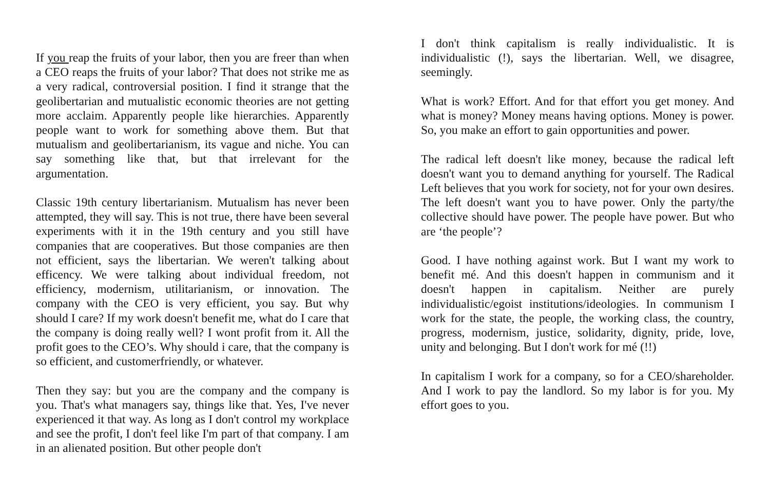If you reap the fruits of your labor, then you are freer than when a CEO reaps the fruits of your labor? That does not strike me as a very radical, controversial position. I find it strange that the geolibertarian and mutualistic economic theories are not getting more acclaim. Apparently people like hierarchies. Apparently people want to work for something above them. But that mutualism and geolibertarianism, its vague and niche. You can say something like that, but that irrelevant for the argumentation.
Classic 19th century libertarianism. Mutualism has never been attempted, they will say. This is not true, there have been several experiments with it in the 19th century and you still have companies that are cooperatives. But those companies are then not efficient, says the libertarian. We weren't talking about efficency. We were talking about individual freedom, not efficiency, modernism, utilitarianism, or innovation. The company with the CEO is very efficient, you say. But why should I care? If my work doesn't benefit me, what do I care that the company is doing really well? I wont profit from it. All the profit goes to the CEO’s. Why should i care, that the company is so efficient, and customerfriendly, or whatever.
Then they say: but you are the company and the company is you. That's what managers say, things like that. Yes, I've never experienced it that way. As long as I don't control my workplace and see the profit, I don't feel like I'm part of that company. I am in an alienated position. But other people don't
I don't think capitalism is really individualistic. It is individualistic (!), says the libertarian. Well, we disagree, seemingly.
What is work? Effort. And for that effort you get money. And what is money? Money means having options. Money is power. So, you make an effort to gain opportunities and power.
The radical left doesn't like money, because the radical left doesn't want you to demand anything for yourself. The Radical Left believes that you work for society, not for your own desires. The left doesn't want you to have power. Only the party/the collective should have power. The people have power. But who are ‘the people’?
Good. I have nothing against work. But I want my work to benefit mé. And this doesn't happen in communism and it doesn't happen in capitalism. Neither are purely individualistic/egoist institutions/ideologies. In communism I work for the state, the people, the working class, the country, progress, modernism, justice, solidarity, dignity, pride, love, unity and belonging. But I don't work for mé (!!)
In capitalism I work for a company, so for a CEO/shareholder. And I work to pay the landlord. So my labor is for you. My effort goes to you.